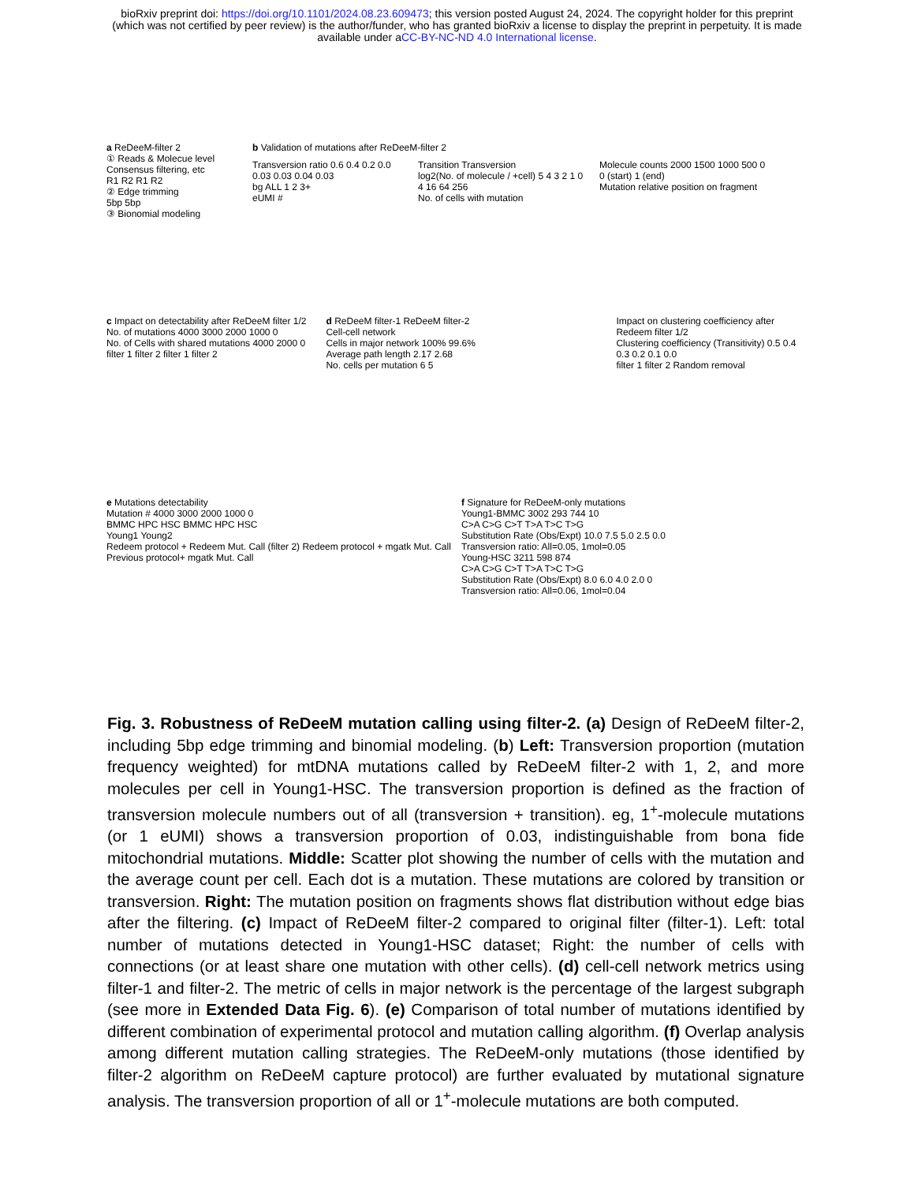bioRxiv preprint doi: https://doi.org/10.1101/2024.08.23.609473; this version posted August 24, 2024. The copyright holder for this preprint
(which was not certified by peer review) is the author/funder, who has granted bioRxiv a license to display the preprint in perpetuity. It is made
available under aCC-BY-NC-ND 4.0 International license.
a ReDeeM-filter 2
① Reads & Molecue level Consensus filtering, etc
R1 R2 R1 R2
② Edge trimming
5bp 5bp
③ Bionomial modeling
b Validation of mutations after ReDeeM-filter 2
Transversion ratio 0.6 0.4 0.2 0.0
0.03 0.03 0.04 0.03
bg ALL 1 2 3+
eUMI #
Transition Transversion
log2(No. of molecule / +cell) 5 4 3 2 1 0
4 16 64 256
No. of cells with mutation
Molecule counts 2000 1500 1000 500 0
0 (start) 1 (end)
Mutation relative position on fragment
c Impact on detectability after ReDeeM filter 1/2
No. of mutations 4000 3000 2000 1000 0
No. of Cells with shared mutations 4000 2000 0
filter 1 filter 2 filter 1 filter 2
d ReDeeM filter-1 ReDeeM filter-2
Cell-cell network
Cells in major network 100% 99.6%
Average path length 2.17 2.68
No. cells per mutation 6 5
Impact on clustering coefficiency after Redeem filter 1/2
Clustering coefficiency (Transitivity) 0.5 0.4 0.3 0.2 0.1 0.0
filter 1 filter 2 Random removal
e Mutations detectability
Mutation # 4000 3000 2000 1000 0
BMMC HPC HSC BMMC HPC HSC
Young1 Young2
Redeem protocol + Redeem Mut. Call (filter 2) Redeem protocol + mgatk Mut. Call Previous protocol+ mgatk Mut. Call
f Signature for ReDeeM-only mutations
Young1-BMMC 3002 293 744 10
C>A C>G C>T T>A T>C T>G
Substitution Rate (Obs/Expt) 10.0 7.5 5.0 2.5 0.0
Transversion ratio: All=0.05, 1mol=0.05
Young-HSC 3211 598 874
C>A C>G C>T T>A T>C T>G
Substitution Rate (Obs/Expt) 8.0 6.0 4.0 2.0 0
Transversion ratio: All=0.06, 1mol=0.04
Fig. 3. Robustness of ReDeeM mutation calling using filter-2. (a) Design of ReDeeM filter-2, including 5bp edge trimming and binomial modeling. (b) Left: Transversion proportion (mutation frequency weighted) for mtDNA mutations called by ReDeeM filter-2 with 1, 2, and more molecules per cell in Young1-HSC. The transversion proportion is defined as the fraction of transversion molecule numbers out of all (transversion + transition). eg, 1<sup>+</sup>-molecule mutations (or 1 eUMI) shows a transversion proportion of 0.03, indistinguishable from bona fide mitochondrial mutations. Middle: Scatter plot showing the number of cells with the mutation and the average count per cell. Each dot is a mutation. These mutations are colored by transition or transversion. Right: The mutation position on fragments shows flat distribution without edge bias after the filtering. (c) Impact of ReDeeM filter-2 compared to original filter (filter-1). Left: total number of mutations detected in Young1-HSC dataset; Right: the number of cells with connections (or at least share one mutation with other cells). (d) cell-cell network metrics using filter-1 and filter-2. The metric of cells in major network is the percentage of the largest subgraph (see more in Extended Data Fig. 6). (e) Comparison of total number of mutations identified by different combination of experimental protocol and mutation calling algorithm. (f) Overlap analysis among different mutation calling strategies. The ReDeeM-only mutations (those identified by filter-2 algorithm on ReDeeM capture protocol) are further evaluated by mutational signature analysis. The transversion proportion of all or 1<sup>+</sup>-molecule mutations are both computed.